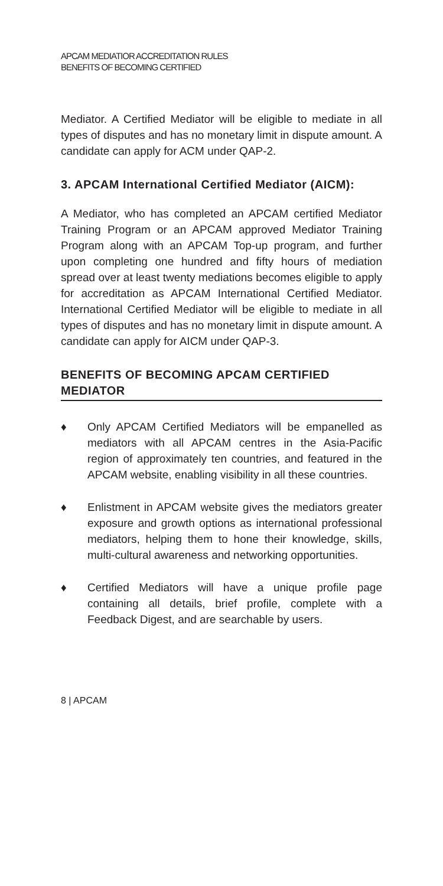APCAM MEDIATIOR ACCREDITATION RULES
BENEFITS OF BECOMING CERTIFIED
Mediator. A Certified Mediator will be eligible to mediate in all types of disputes and has no monetary limit in dispute amount. A candidate can apply for ACM under QAP-2.
3. APCAM International Certified Mediator (AICM):
A Mediator, who has completed an APCAM certified Mediator Training Program or an APCAM approved Mediator Training Program along with an APCAM Top-up program, and further upon completing one hundred and fifty hours of mediation spread over at least twenty mediations becomes eligible to apply for accreditation as APCAM International Certified Mediator. International Certified Mediator will be eligible to mediate in all types of disputes and has no monetary limit in dispute amount. A candidate can apply for AICM under QAP-3.
BENEFITS OF BECOMING APCAM CERTIFIED MEDIATOR
♦ Only APCAM Certified Mediators will be empanelled as mediators with all APCAM centres in the Asia-Pacific region of approximately ten countries, and featured in the APCAM website, enabling visibility in all these countries.
♦ Enlistment in APCAM website gives the mediators greater exposure and growth options as international professional mediators, helping them to hone their knowledge, skills, multi-cultural awareness and networking opportunities.
♦ Certified Mediators will have a unique profile page containing all details, brief profile, complete with a Feedback Digest, and are searchable by users.
8 | APCAM